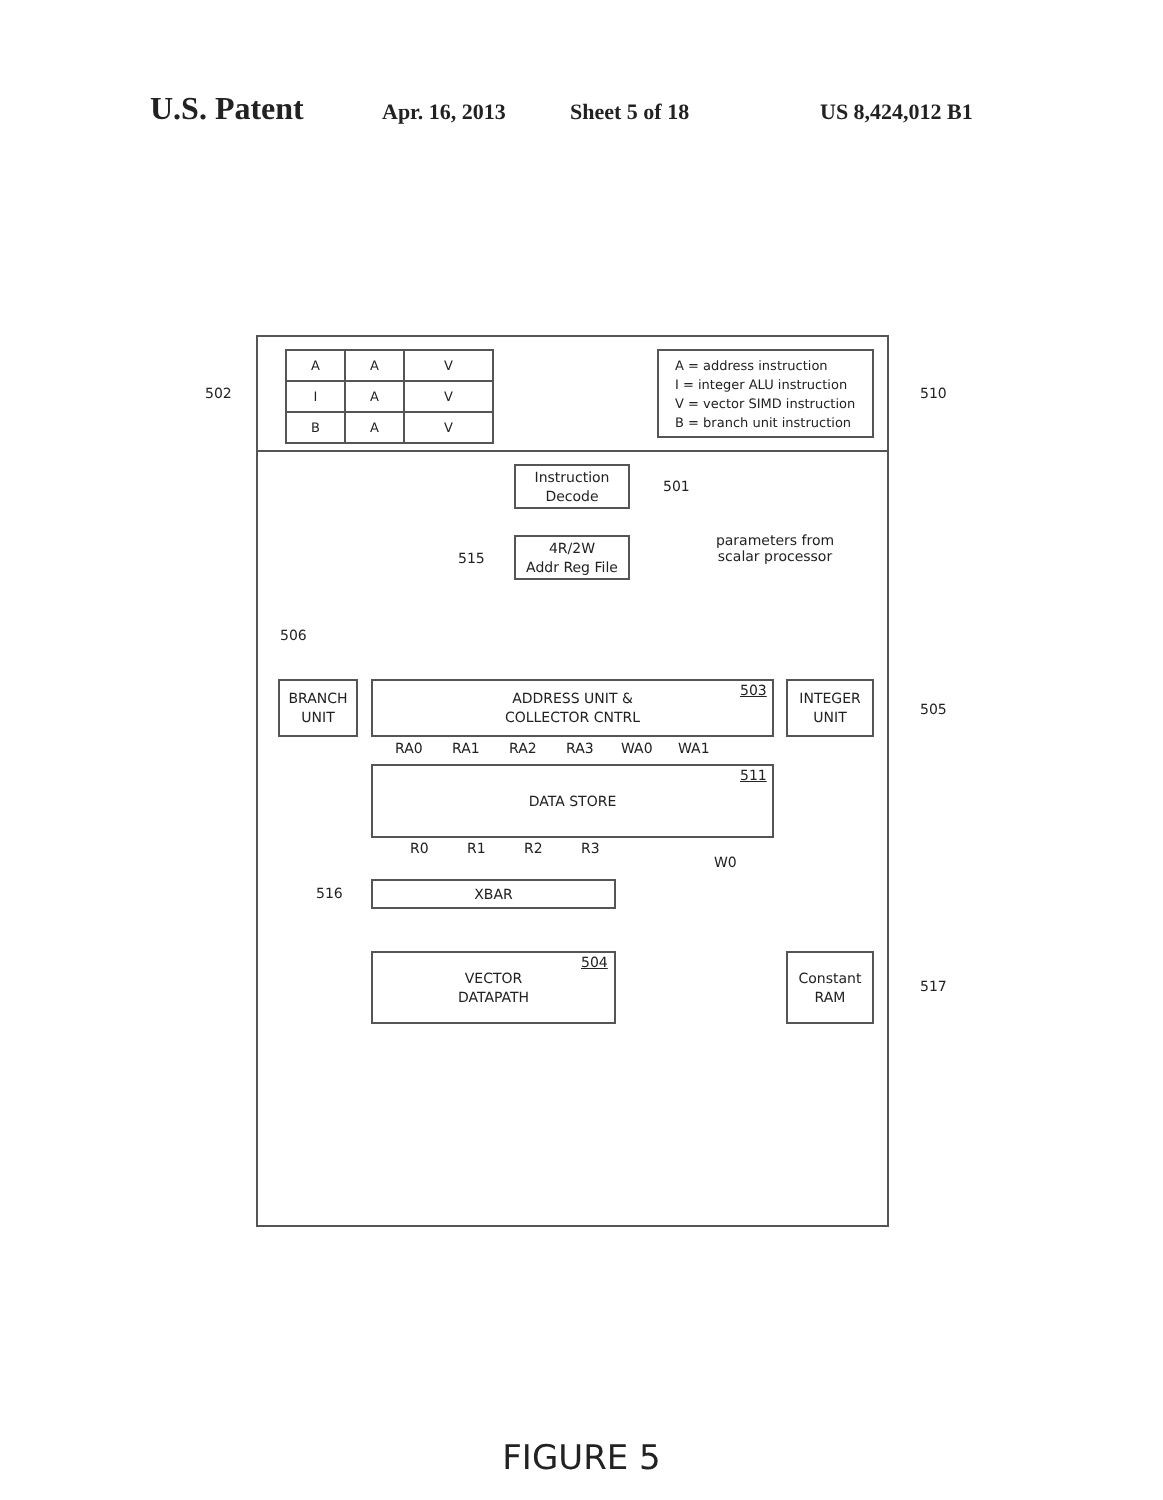U.S. Patent
Apr. 16, 2013 Sheet 5 of 18 US 8,424,012 B1
| A | A | V |
| I | A | V |
| B | A | V |
A = address instruction
I = integer ALU instruction
V = vector SIMD instruction
B = branch unit instruction
502 510
Instruction
Decode
501
4R/2W
Addr Reg File
515
parameters from scalar processor
506
BRANCH
UNIT
ADDRESS UNIT &
COLLECTOR CNTRL
503
INTEGER
UNIT
505
RA0 RA1 RA2 RA3 WA0 WA1
DATA STORE 511
R0 R1 R2 R3
W0
516 XBAR
VECTOR
DATAPATH
504
Constant
RAM
517
FIGURE 5